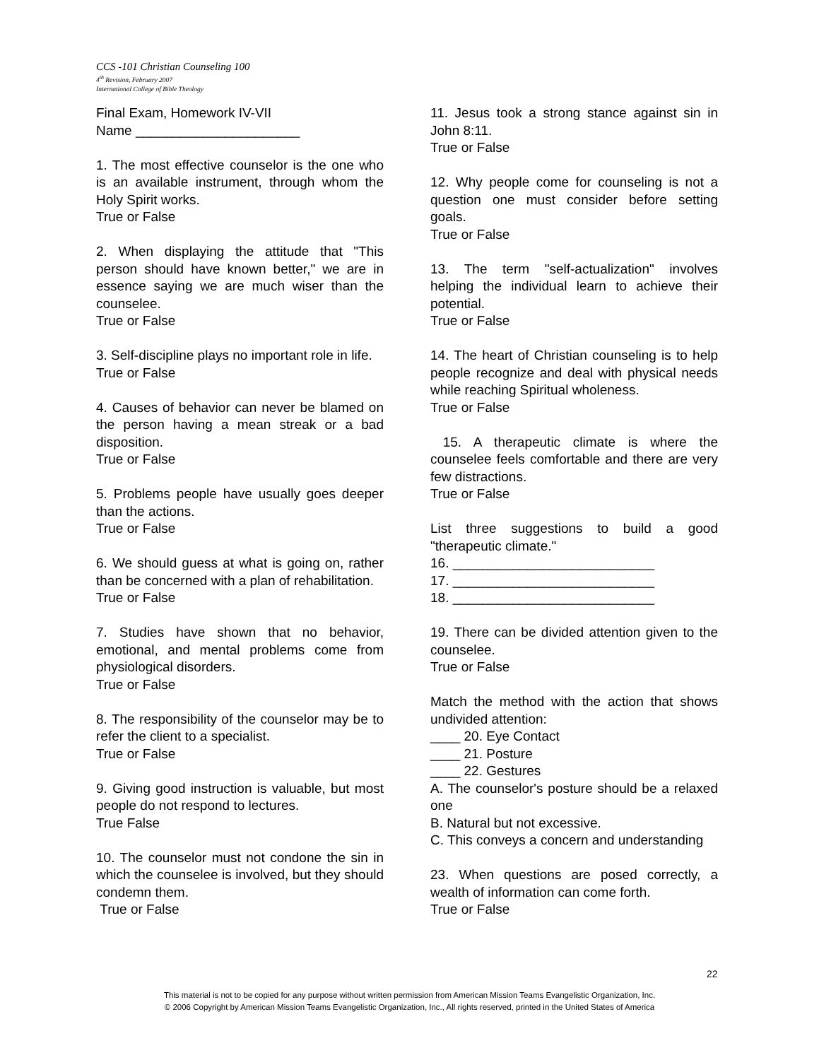CCS -101 Christian Counseling 100
4<sup>th</sup> Revision, February 2007
International College of Bible Theology
Final Exam, Homework IV-VII
Name ______________________
1. The most effective counselor is the one who is an available instrument, through whom the Holy Spirit works.
True or False
2. When displaying the attitude that "This person should have known better," we are in essence saying we are much wiser than the counselee.
True or False
3. Self-discipline plays no important role in life.
True or False
4. Causes of behavior can never be blamed on the person having a mean streak or a bad disposition.
True or False
5. Problems people have usually goes deeper than the actions.
True or False
6. We should guess at what is going on, rather than be concerned with a plan of rehabilitation.
True or False
7. Studies have shown that no behavior, emotional, and mental problems come from physiological disorders.
True or False
8. The responsibility of the counselor may be to refer the client to a specialist.
True or False
9. Giving good instruction is valuable, but most people do not respond to lectures.
True False
10. The counselor must not condone the sin in which the counselee is involved, but they should condemn them.
True or False
11. Jesus took a strong stance against sin in John 8:11.
True or False
12. Why people come for counseling is not a question one must consider before setting goals.
True or False
13. The term "self-actualization" involves helping the individual learn to achieve their potential.
True or False
14. The heart of Christian counseling is to help people recognize and deal with physical needs while reaching Spiritual wholeness.
True or False
15. A therapeutic climate is where the counselee feels comfortable and there are very few distractions.
True or False
List three suggestions to build a good "therapeutic climate."
16. ___________________________
17. ___________________________
18. ___________________________
19. There can be divided attention given to the counselee.
True or False
Match the method with the action that shows undivided attention:
____ 20. Eye Contact
____ 21. Posture
____ 22. Gestures
A. The counselor's posture should be a relaxed one
B. Natural but not excessive.
C. This conveys a concern and understanding
23. When questions are posed correctly, a wealth of information can come forth.
True or False
22
This material is not to be copied for any purpose without written permission from American Mission Teams Evangelistic Organization, Inc.
© 2006 Copyright by American Mission Teams Evangelistic Organization, Inc., All rights reserved, printed in the United States of America